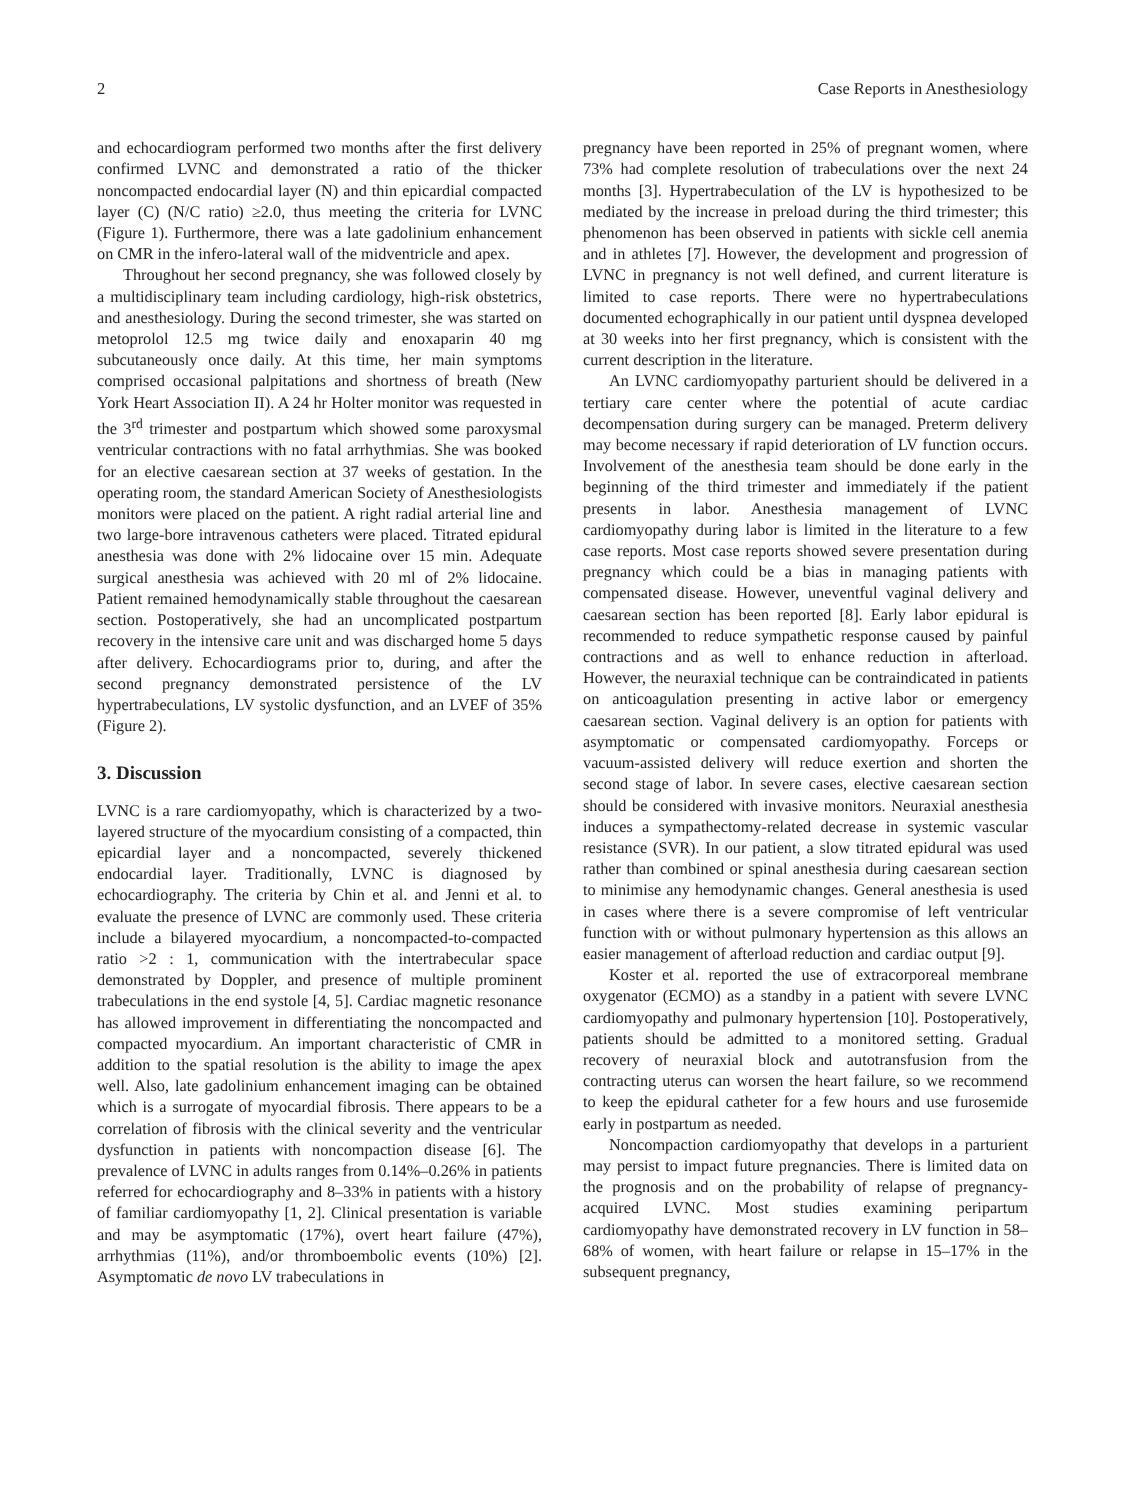2 Case Reports in Anesthesiology
and echocardiogram performed two months after the first delivery confirmed LVNC and demonstrated a ratio of the thicker noncompacted endocardial layer (N) and thin epicardial compacted layer (C) (N/C ratio) ≥2.0, thus meeting the criteria for LVNC (Figure 1). Furthermore, there was a late gadolinium enhancement on CMR in the infero-lateral wall of the midventricle and apex.
Throughout her second pregnancy, she was followed closely by a multidisciplinary team including cardiology, high-risk obstetrics, and anesthesiology. During the second trimester, she was started on metoprolol 12.5 mg twice daily and enoxaparin 40 mg subcutaneously once daily. At this time, her main symptoms comprised occasional palpitations and shortness of breath (New York Heart Association II). A 24 hr Holter monitor was requested in the 3<sup>rd</sup> trimester and postpartum which showed some paroxysmal ventricular contractions with no fatal arrhythmias. She was booked for an elective caesarean section at 37 weeks of gestation. In the operating room, the standard American Society of Anesthesiologists monitors were placed on the patient. A right radial arterial line and two large-bore intravenous catheters were placed. Titrated epidural anesthesia was done with 2% lidocaine over 15 min. Adequate surgical anesthesia was achieved with 20 ml of 2% lidocaine. Patient remained hemodynamically stable throughout the caesarean section. Postoperatively, she had an uncomplicated postpartum recovery in the intensive care unit and was discharged home 5 days after delivery. Echocardiograms prior to, during, and after the second pregnancy demonstrated persistence of the LV hypertrabeculations, LV systolic dysfunction, and an LVEF of 35% (Figure 2).
3. Discussion
LVNC is a rare cardiomyopathy, which is characterized by a two-layered structure of the myocardium consisting of a compacted, thin epicardial layer and a noncompacted, severely thickened endocardial layer. Traditionally, LVNC is diagnosed by echocardiography. The criteria by Chin et al. and Jenni et al. to evaluate the presence of LVNC are commonly used. These criteria include a bilayered myocardium, a noncompacted-to-compacted ratio >2 : 1, communication with the intertrabecular space demonstrated by Doppler, and presence of multiple prominent trabeculations in the end systole [4, 5]. Cardiac magnetic resonance has allowed improvement in differentiating the noncompacted and compacted myocardium. An important characteristic of CMR in addition to the spatial resolution is the ability to image the apex well. Also, late gadolinium enhancement imaging can be obtained which is a surrogate of myocardial fibrosis. There appears to be a correlation of fibrosis with the clinical severity and the ventricular dysfunction in patients with noncompaction disease [6]. The prevalence of LVNC in adults ranges from 0.14%–0.26% in patients referred for echocardiography and 8–33% in patients with a history of familiar cardiomyopathy [1, 2]. Clinical presentation is variable and may be asymptomatic (17%), overt heart failure (47%), arrhythmias (11%), and/or thromboembolic events (10%) [2]. Asymptomatic de novo LV trabeculations in
pregnancy have been reported in 25% of pregnant women, where 73% had complete resolution of trabeculations over the next 24 months [3]. Hypertrabeculation of the LV is hypothesized to be mediated by the increase in preload during the third trimester; this phenomenon has been observed in patients with sickle cell anemia and in athletes [7]. However, the development and progression of LVNC in pregnancy is not well defined, and current literature is limited to case reports. There were no hypertrabeculations documented echographically in our patient until dyspnea developed at 30 weeks into her first pregnancy, which is consistent with the current description in the literature.
An LVNC cardiomyopathy parturient should be delivered in a tertiary care center where the potential of acute cardiac decompensation during surgery can be managed. Preterm delivery may become necessary if rapid deterioration of LV function occurs. Involvement of the anesthesia team should be done early in the beginning of the third trimester and immediately if the patient presents in labor. Anesthesia management of LVNC cardiomyopathy during labor is limited in the literature to a few case reports. Most case reports showed severe presentation during pregnancy which could be a bias in managing patients with compensated disease. However, uneventful vaginal delivery and caesarean section has been reported [8]. Early labor epidural is recommended to reduce sympathetic response caused by painful contractions and as well to enhance reduction in afterload. However, the neuraxial technique can be contraindicated in patients on anticoagulation presenting in active labor or emergency caesarean section. Vaginal delivery is an option for patients with asymptomatic or compensated cardiomyopathy. Forceps or vacuum-assisted delivery will reduce exertion and shorten the second stage of labor. In severe cases, elective caesarean section should be considered with invasive monitors. Neuraxial anesthesia induces a sympathectomy-related decrease in systemic vascular resistance (SVR). In our patient, a slow titrated epidural was used rather than combined or spinal anesthesia during caesarean section to minimise any hemodynamic changes. General anesthesia is used in cases where there is a severe compromise of left ventricular function with or without pulmonary hypertension as this allows an easier management of afterload reduction and cardiac output [9].
Koster et al. reported the use of extracorporeal membrane oxygenator (ECMO) as a standby in a patient with severe LVNC cardiomyopathy and pulmonary hypertension [10]. Postoperatively, patients should be admitted to a monitored setting. Gradual recovery of neuraxial block and autotransfusion from the contracting uterus can worsen the heart failure, so we recommend to keep the epidural catheter for a few hours and use furosemide early in postpartum as needed.
Noncompaction cardiomyopathy that develops in a parturient may persist to impact future pregnancies. There is limited data on the prognosis and on the probability of relapse of pregnancy-acquired LVNC. Most studies examining peripartum cardiomyopathy have demonstrated recovery in LV function in 58–68% of women, with heart failure or relapse in 15–17% in the subsequent pregnancy,